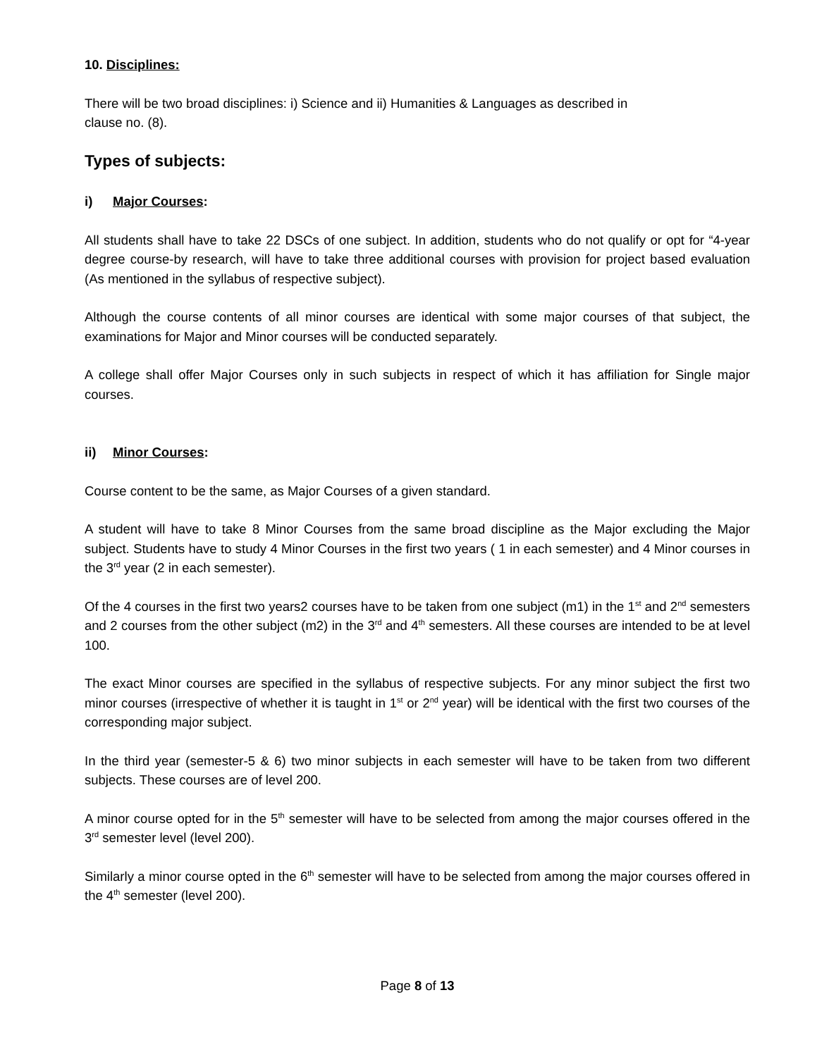10. Disciplines:
There will be two broad disciplines: i) Science and ii) Humanities & Languages as described in
clause no. (8).
Types of subjects:
i) Major Courses:
All students shall have to take 22 DSCs of one subject. In addition, students who do not qualify or opt for “4-year degree course-by research, will have to take three additional courses with provision for project based evaluation (As mentioned in the syllabus of respective subject).
Although the course contents of all minor courses are identical with some major courses of that subject, the examinations for Major and Minor courses will be conducted separately.
A college shall offer Major Courses only in such subjects in respect of which it has affiliation for Single major courses.
ii) Minor Courses:
Course content to be the same, as Major Courses of a given standard.
A student will have to take 8 Minor Courses from the same broad discipline as the Major excluding the Major subject. Students have to study 4 Minor Courses in the first two years ( 1 in each semester) and 4 Minor courses in the 3<sup>rd</sup> year (2 in each semester).
Of the 4 courses in the first two years2 courses have to be taken from one subject (m1) in the 1<sup>st</sup> and 2<sup>nd</sup> semesters and 2 courses from the other subject (m2) in the 3<sup>rd</sup> and 4<sup>th</sup> semesters. All these courses are intended to be at level 100.
The exact Minor courses are specified in the syllabus of respective subjects. For any minor subject the first two minor courses (irrespective of whether it is taught in 1<sup>st</sup> or 2<sup>nd</sup> year) will be identical with the first two courses of the corresponding major subject.
In the third year (semester-5 & 6) two minor subjects in each semester will have to be taken from two different subjects. These courses are of level 200.
A minor course opted for in the 5<sup>th</sup> semester will have to be selected from among the major courses offered in the 3<sup>rd</sup> semester level (level 200).
Similarly a minor course opted in the 6<sup>th</sup> semester will have to be selected from among the major courses offered in the 4<sup>th</sup> semester (level 200).
Page 8 of 13